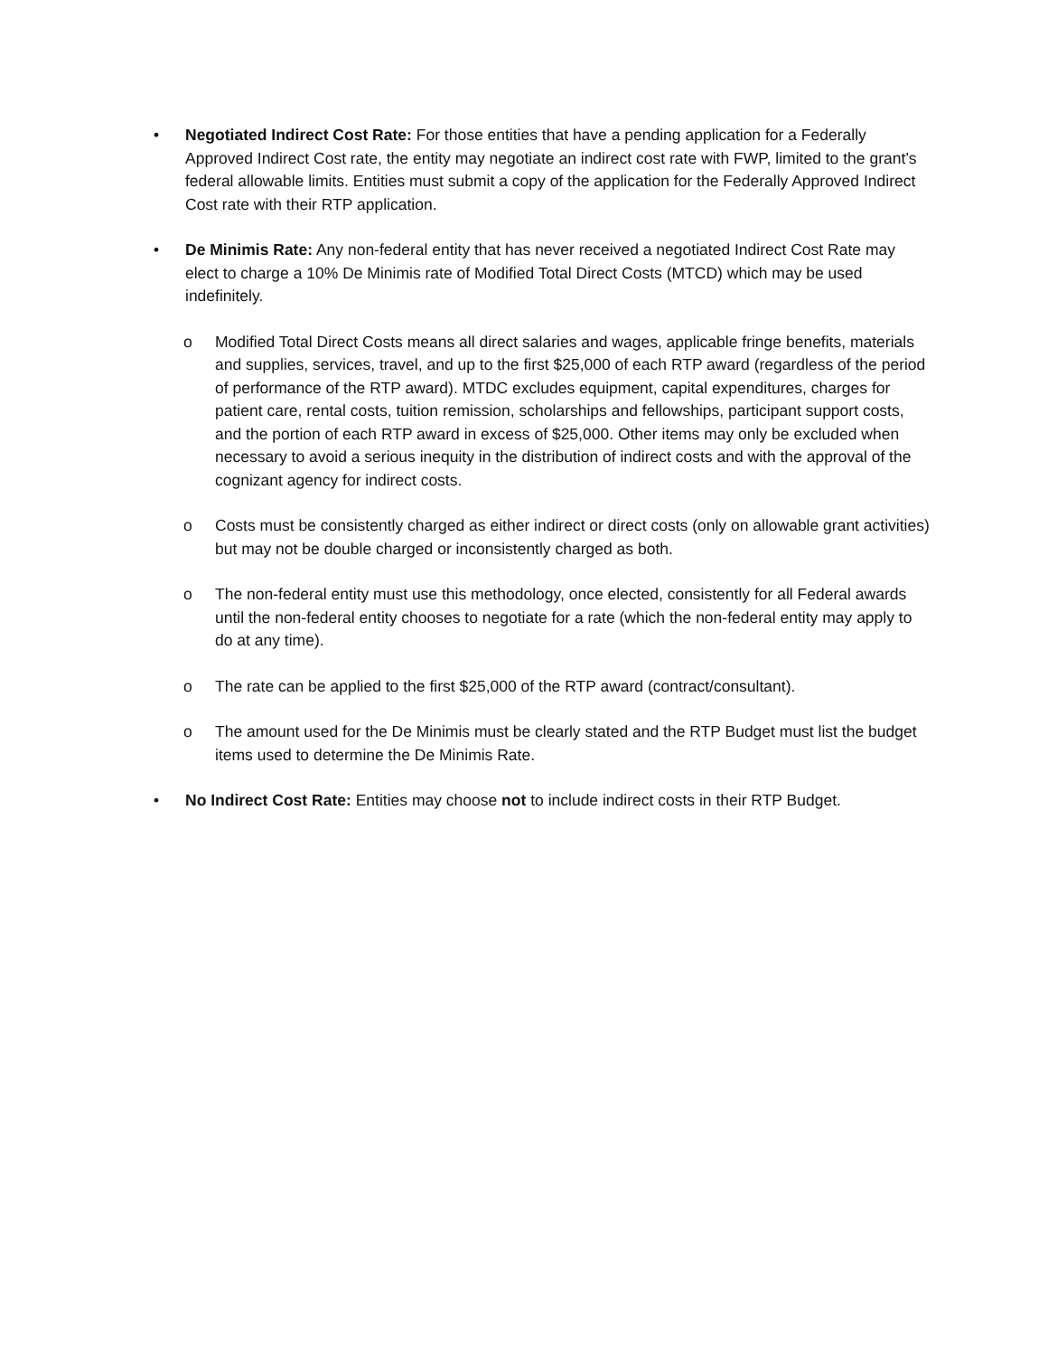• Negotiated Indirect Cost Rate: For those entities that have a pending application for a Federally Approved Indirect Cost rate, the entity may negotiate an indirect cost rate with FWP, limited to the grant’s federal allowable limits. Entities must submit a copy of the application for the Federally Approved Indirect Cost rate with their RTP application.
• De Minimis Rate: Any non-federal entity that has never received a negotiated Indirect Cost Rate may elect to charge a 10% De Minimis rate of Modified Total Direct Costs (MTCD) which may be used indefinitely.
o Modified Total Direct Costs means all direct salaries and wages, applicable fringe benefits, materials and supplies, services, travel, and up to the first $25,000 of each RTP award (regardless of the period of performance of the RTP award). MTDC excludes equipment, capital expenditures, charges for patient care, rental costs, tuition remission, scholarships and fellowships, participant support costs, and the portion of each RTP award in excess of $25,000. Other items may only be excluded when necessary to avoid a serious inequity in the distribution of indirect costs and with the approval of the cognizant agency for indirect costs.
o Costs must be consistently charged as either indirect or direct costs (only on allowable grant activities) but may not be double charged or inconsistently charged as both.
o The non-federal entity must use this methodology, once elected, consistently for all Federal awards until the non-federal entity chooses to negotiate for a rate (which the non-federal entity may apply to do at any time).
o The rate can be applied to the first $25,000 of the RTP award (contract/consultant).
o The amount used for the De Minimis must be clearly stated and the RTP Budget must list the budget items used to determine the De Minimis Rate.
• No Indirect Cost Rate: Entities may choose not to include indirect costs in their RTP Budget.